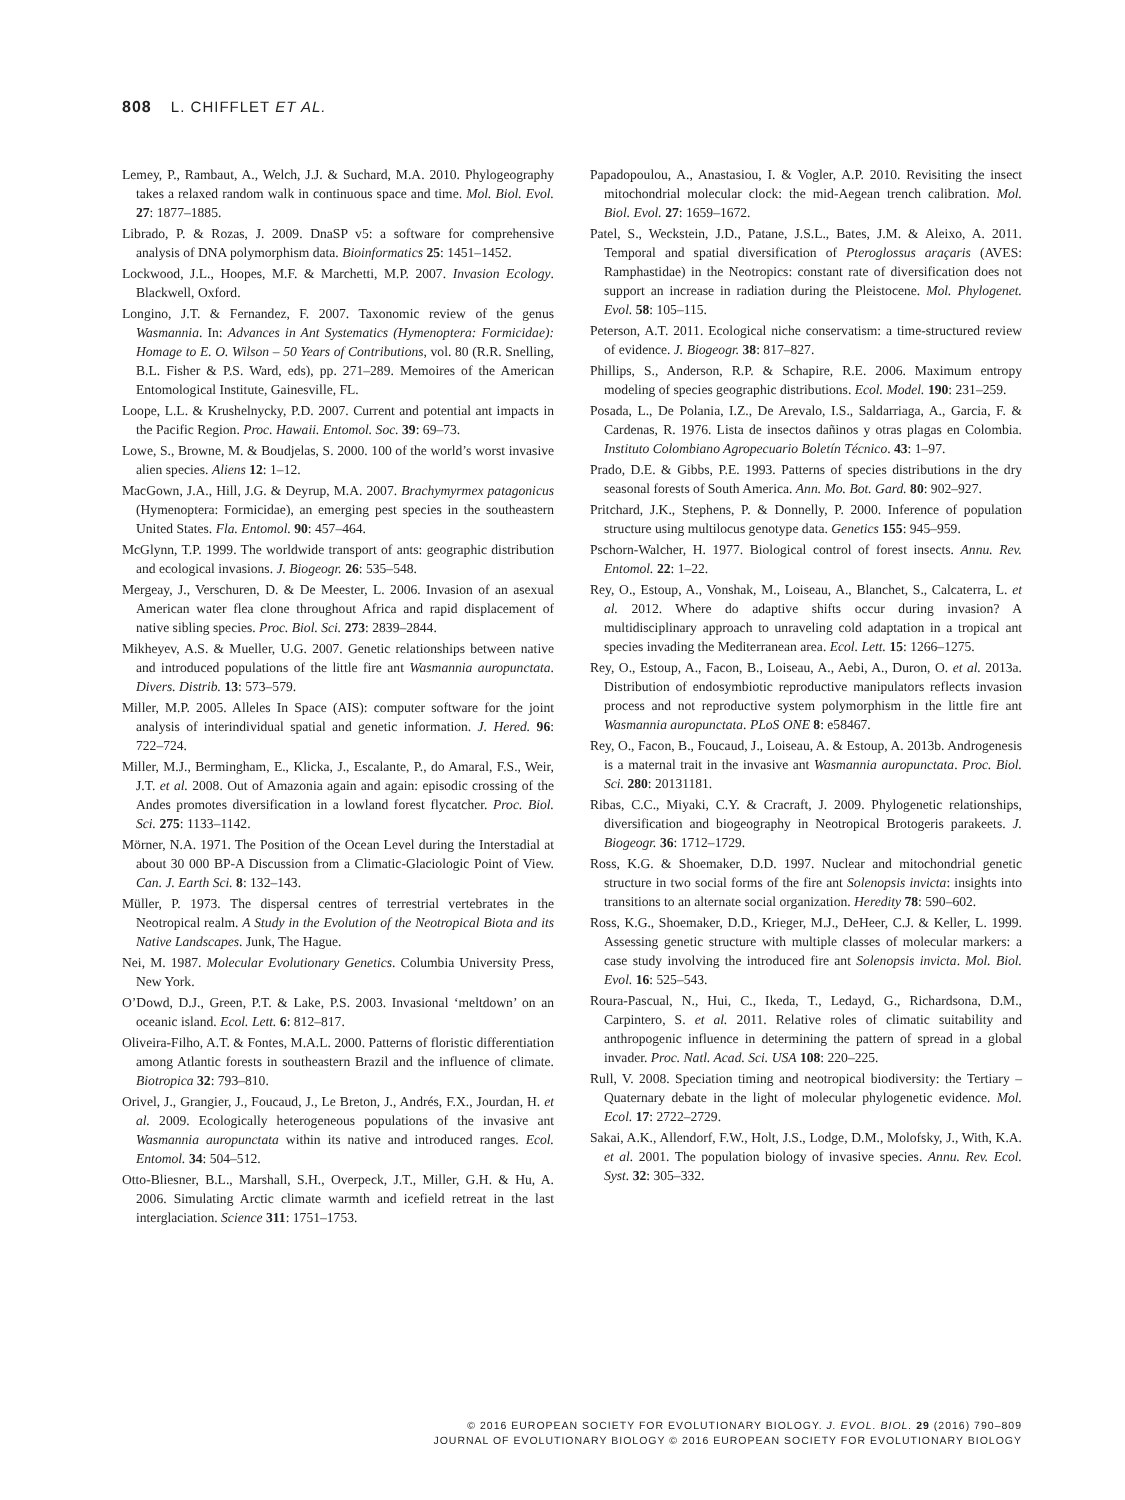808 L. CHIFFLET ET AL.
Lemey, P., Rambaut, A., Welch, J.J. & Suchard, M.A. 2010. Phylogeography takes a relaxed random walk in continuous space and time. Mol. Biol. Evol. 27: 1877–1885.
Librado, P. & Rozas, J. 2009. DnaSP v5: a software for comprehensive analysis of DNA polymorphism data. Bioinformatics 25: 1451–1452.
Lockwood, J.L., Hoopes, M.F. & Marchetti, M.P. 2007. Invasion Ecology. Blackwell, Oxford.
Longino, J.T. & Fernandez, F. 2007. Taxonomic review of the genus Wasmannia. In: Advances in Ant Systematics (Hymenoptera: Formicidae): Homage to E. O. Wilson – 50 Years of Contributions, vol. 80 (R.R. Snelling, B.L. Fisher & P.S. Ward, eds), pp. 271–289. Memoires of the American Entomological Institute, Gainesville, FL.
Loope, L.L. & Krushelnycky, P.D. 2007. Current and potential ant impacts in the Pacific Region. Proc. Hawaii. Entomol. Soc. 39: 69–73.
Lowe, S., Browne, M. & Boudjelas, S. 2000. 100 of the world’s worst invasive alien species. Aliens 12: 1–12.
MacGown, J.A., Hill, J.G. & Deyrup, M.A. 2007. Brachymyrmex patagonicus (Hymenoptera: Formicidae), an emerging pest species in the southeastern United States. Fla. Entomol. 90: 457–464.
McGlynn, T.P. 1999. The worldwide transport of ants: geographic distribution and ecological invasions. J. Biogeogr. 26: 535–548.
Mergeay, J., Verschuren, D. & De Meester, L. 2006. Invasion of an asexual American water flea clone throughout Africa and rapid displacement of native sibling species. Proc. Biol. Sci. 273: 2839–2844.
Mikheyev, A.S. & Mueller, U.G. 2007. Genetic relationships between native and introduced populations of the little fire ant Wasmannia auropunctata. Divers. Distrib. 13: 573–579.
Miller, M.P. 2005. Alleles In Space (AIS): computer software for the joint analysis of interindividual spatial and genetic information. J. Hered. 96: 722–724.
Miller, M.J., Bermingham, E., Klicka, J., Escalante, P., do Amaral, F.S., Weir, J.T. et al. 2008. Out of Amazonia again and again: episodic crossing of the Andes promotes diversification in a lowland forest flycatcher. Proc. Biol. Sci. 275: 1133–1142.
Mörner, N.A. 1971. The Position of the Ocean Level during the Interstadial at about 30 000 BP-A Discussion from a Climatic-Glaciologic Point of View. Can. J. Earth Sci. 8: 132–143.
Müller, P. 1973. The dispersal centres of terrestrial vertebrates in the Neotropical realm. A Study in the Evolution of the Neotropical Biota and its Native Landscapes. Junk, The Hague.
Nei, M. 1987. Molecular Evolutionary Genetics. Columbia University Press, New York.
O’Dowd, D.J., Green, P.T. & Lake, P.S. 2003. Invasional ‘meltdown’ on an oceanic island. Ecol. Lett. 6: 812–817.
Oliveira-Filho, A.T. & Fontes, M.A.L. 2000. Patterns of floristic differentiation among Atlantic forests in southeastern Brazil and the influence of climate. Biotropica 32: 793–810.
Orivel, J., Grangier, J., Foucaud, J., Le Breton, J., Andrés, F.X., Jourdan, H. et al. 2009. Ecologically heterogeneous populations of the invasive ant Wasmannia auropunctata within its native and introduced ranges. Ecol. Entomol. 34: 504–512.
Otto-Bliesner, B.L., Marshall, S.H., Overpeck, J.T., Miller, G.H. & Hu, A. 2006. Simulating Arctic climate warmth and icefield retreat in the last interglaciation. Science 311: 1751–1753.
Papadopoulou, A., Anastasiou, I. & Vogler, A.P. 2010. Revisiting the insect mitochondrial molecular clock: the mid-Aegean trench calibration. Mol. Biol. Evol. 27: 1659–1672.
Patel, S., Weckstein, J.D., Patane, J.S.L., Bates, J.M. & Aleixo, A. 2011. Temporal and spatial diversification of Pteroglossus araçaris (AVES: Ramphastidae) in the Neotropics: constant rate of diversification does not support an increase in radiation during the Pleistocene. Mol. Phylogenet. Evol. 58: 105–115.
Peterson, A.T. 2011. Ecological niche conservatism: a time-structured review of evidence. J. Biogeogr. 38: 817–827.
Phillips, S., Anderson, R.P. & Schapire, R.E. 2006. Maximum entropy modeling of species geographic distributions. Ecol. Model. 190: 231–259.
Posada, L., De Polania, I.Z., De Arevalo, I.S., Saldarriaga, A., Garcia, F. & Cardenas, R. 1976. Lista de insectos dañinos y otras plagas en Colombia. Instituto Colombiano Agropecuario Boletín Técnico. 43: 1–97.
Prado, D.E. & Gibbs, P.E. 1993. Patterns of species distributions in the dry seasonal forests of South America. Ann. Mo. Bot. Gard. 80: 902–927.
Pritchard, J.K., Stephens, P. & Donnelly, P. 2000. Inference of population structure using multilocus genotype data. Genetics 155: 945–959.
Pschorn-Walcher, H. 1977. Biological control of forest insects. Annu. Rev. Entomol. 22: 1–22.
Rey, O., Estoup, A., Vonshak, M., Loiseau, A., Blanchet, S., Calcaterra, L. et al. 2012. Where do adaptive shifts occur during invasion? A multidisciplinary approach to unraveling cold adaptation in a tropical ant species invading the Mediterranean area. Ecol. Lett. 15: 1266–1275.
Rey, O., Estoup, A., Facon, B., Loiseau, A., Aebi, A., Duron, O. et al. 2013a. Distribution of endosymbiotic reproductive manipulators reflects invasion process and not reproductive system polymorphism in the little fire ant Wasmannia auropunctata. PLoS ONE 8: e58467.
Rey, O., Facon, B., Foucaud, J., Loiseau, A. & Estoup, A. 2013b. Androgenesis is a maternal trait in the invasive ant Wasmannia auropunctata. Proc. Biol. Sci. 280: 20131181.
Ribas, C.C., Miyaki, C.Y. & Cracraft, J. 2009. Phylogenetic relationships, diversification and biogeography in Neotropical Brotogeris parakeets. J. Biogeogr. 36: 1712–1729.
Ross, K.G. & Shoemaker, D.D. 1997. Nuclear and mitochondrial genetic structure in two social forms of the fire ant Solenopsis invicta: insights into transitions to an alternate social organization. Heredity 78: 590–602.
Ross, K.G., Shoemaker, D.D., Krieger, M.J., DeHeer, C.J. & Keller, L. 1999. Assessing genetic structure with multiple classes of molecular markers: a case study involving the introduced fire ant Solenopsis invicta. Mol. Biol. Evol. 16: 525–543.
Roura-Pascual, N., Hui, C., Ikeda, T., Ledayd, G., Richardsona, D.M., Carpintero, S. et al. 2011. Relative roles of climatic suitability and anthropogenic influence in determining the pattern of spread in a global invader. Proc. Natl. Acad. Sci. USA 108: 220–225.
Rull, V. 2008. Speciation timing and neotropical biodiversity: the Tertiary – Quaternary debate in the light of molecular phylogenetic evidence. Mol. Ecol. 17: 2722–2729.
Sakai, A.K., Allendorf, F.W., Holt, J.S., Lodge, D.M., Molofsky, J., With, K.A. et al. 2001. The population biology of invasive species. Annu. Rev. Ecol. Syst. 32: 305–332.
© 2016 EUROPEAN SOCIETY FOR EVOLUTIONARY BIOLOGY. J. EVOL. BIOL. 29 (2016) 790–809
JOURNAL OF EVOLUTIONARY BIOLOGY © 2016 EUROPEAN SOCIETY FOR EVOLUTIONARY BIOLOGY